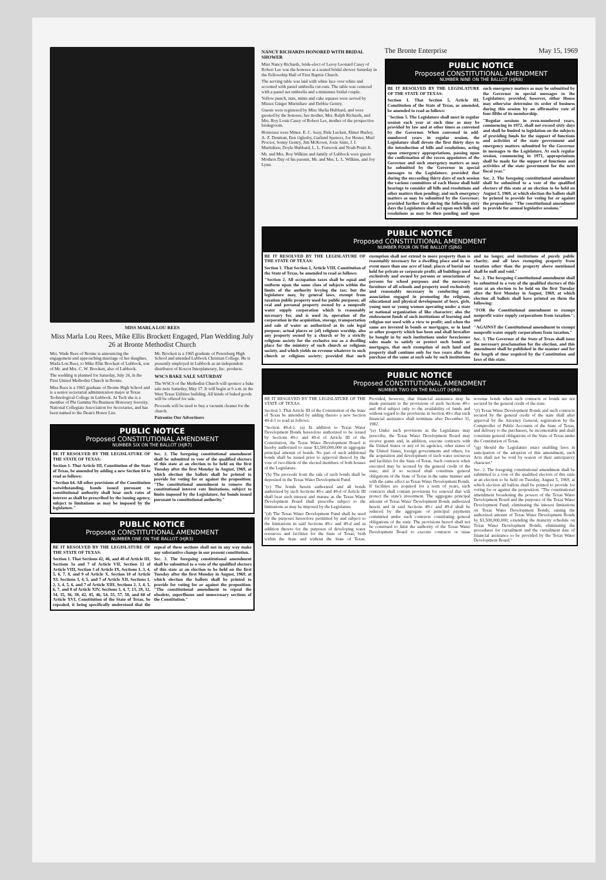MISS MARLA LOU REES
Miss Marla Lou Rees, Mike Ellis Brockett Engaged, Plan Wedding July 26 at Bronte Methodist Church
Mrs. Wade Rees of Bronte is announcing the engagement and approaching marriage of her daughter, Marla Lou Rees, to Mike Ellis Brockett of Lubbock, son of Mr. and Mrs. C. W. Brockett, also of Lubbock.
The wedding is planned for Saturday, July 26, in the First United Methodist Church in Bronte.
Miss Rees is a 1965 graduate of Bronte High School and is a senior secretarial administration major at Texas Technological College in Lubbock. At Tech she is a member of Phi Gamma Nu Business Honorary Sorority, National Collegiate Association for Secretaries, and has been named to the Dean's Honor List.
Mr. Brockett is a 1965 graduate of Petersburg High School and attended Lubbock Christian College. He is presently employed in Lubbock as an independent distributor of Koscot Interplanetary, Inc. products.
WSCS BAKE SALE SATURDAY
The WSCS of the Methodist Church will sponsor a bake sale next Saturday, May 17. It will begin at 9 a.m. in the West Texas Utilities building. All kinds of baked goods will be offered for sale.
Proceeds will be used to buy a vacuum cleaner for the church.
Patronize Our Advertisers
PUBLIC NOTICE
Proposed CONSTITUTIONAL AMENDMENT
NUMBER SIX ON THE BALLOT (HJR7)
BE IT RESOLVED BY THE LEGISLATURE OF THE STATE OF TEXAS:
Section 1. That Article III, Constitution of the State of Texas, be amended by adding a new Section 64 to read as follows:
"Section 64. All other provisions of the Constitution notwithstanding, bonds issued pursuant to constitutional authority shall bear such rates of interest as shall be prescribed by the issuing agency, subject to limitations as may be imposed by the legislature."
Sec. 2. The foregoing constitutional amendment shall be submitted to vote of the qualified electors of this state at an election to be held on the first Tuesday after the first Monday in August, 1969, at which election the ballots shall be printed to provide for voting for or against the proposition: "The constitutional amendment to remove the constitutional interest rate limitations, subject to limits imposed by the Legislature, for bonds issued pursuant to constitutional authority."
PUBLIC NOTICE
Proposed CONSTITUTIONAL AMENDMENT
NUMBER ONE ON THE BALLOT (HJR3)
BE IT RESOLVED BY THE LEGISLATURE OF THE STATE OF TEXAS:
Section 1. That Sections 42, 46, and 48 of Article III, Sections 3a and 7 of Article VII, Section 12 of Article VIII, Section 3 of Article IX, Sections 1, 3, 4, 5, 6, 7, 8, and 9 of Article X, Section 10 of Article XI, Sections 3, 4, 5, and 7 of Article XII, Sections 1, 2, 3, 4, 5, 6, and 7 of Article XIII, Sections 2, 3, 4, 5, 6, 7, and 8 of Article XIV, Sections 3, 4, 7, 13, 29, 32, 34, 35, 36, 38, 42, 45, 46, 54, 55, 57, 58, and 60 of Article XVI, Constitution of the State of Texas, be repealed, it being specifically understood that the repeal of these sections shall not in any way make any substantive change in our present constitution.
Sec. 2. The foregoing constitutional amendment shall be submitted to a vote of the qualified electors of this state at an election to be held on the first Tuesday after the first Monday in August, 1969, at which election the ballots shall be printed to provide for voting for or against the proposition: "The constitutional amendment to repeal the obsolete, superfluous and unnecessary sections of the Constitution."
NANCY RICHARDS HONORED WITH BRIDAL SHOWER
Miss Nancy Richards, bride-elect of Leroy Leonard Casey of Robert Lee was the honoree at a seated bridal shower Saturday in the Fellowship Hall of First Baptist Church.
The serving table was laid with white lace over white and accented with pastel umbrella cut-outs. The table was centered with a pastel net umbrella and a miniature bridal couple.
Yellow punch, nuts, mints and cake squares were served by Misses Ginger Murtishaw and Debbie Gentry.
Guests were registered by Miss Shelia Hubbard, and were greeted by the honoree, her mother, Mrs. Ralph Richards, and Mrs. Roy Louis Casey of Robert Lee, mother of the prospective bridegroom.
Hostesses were Mmes. E. C. Seay, Dale Luckett, Elmer Hurley, A. Z. Denman, Ben Oglesby, Garland Spencer, Joe Hester, Murl Proctor, Sonny Gentry, Jim McKown, Josie Sims, J. I. Murtishaw, Doyle Hubbard, L. L. Fenwrok and Noah Pruitt Jr.
Mr. and Mrs. Roy Wilkins and family of Lubbock were guests Mothers Day of his parents, Mr. and Mrs. L. L. Wilkins, and Joy Lynn.
The Bronte Enterprise May 15, 1969
PUBLIC NOTICE
Proposed CONSTITUTIONAL AMENDMENT
NUMBER NINE ON THE BALLOT (HJR8)
BE IT RESOLVED BY THE LEGISLATURE OF THE STATE OF TEXAS:
Section 1. That Section 5, Article III, Constitution of the State of Texas, as amended, be amended to read as follows:
"Section 5. The Legislature shall meet in regular session each year at such time as may be provided by law and at other times as convened by the Governor. When convened in odd-numbered years in regular session, the Legislature shall devote the first thirty days to the introduction of bills and resolutions, acting upon emergency appropriations, passing upon the confirmation of the recess appointees of the Governor and such emergency matters as may be submitted by the Governor in special messages to the Legislature; provided that during the succeeding thirty days of such session the various committees of each House shall hold hearings to consider all bills and resolutions and other matters then pending; and such emergency matters as may be submitted by the Governor; provided further that during the following sixty days the Legislature shall act upon such bills and resolutions as may be then pending and upon such emergency matters as may be submitted by the Governor in special messages to the Legislature; provided, however, either House may otherwise determine its order of business during this session by an affirmative vote of four-fifths of its membership.
"Regular sessions in even-numbered years, commencing in 1972, shall not exceed sixty days and shall be limited to legislation on the subjects of providing funds for the support of functions and activities of the state government and emergency matters submitted by the Governor in messages to the Legislature. At each regular session, commencing in 1971, appropriations shall be made for the support of functions and activities of the state government for the next fiscal year."
Sec. 2. The foregoing constitutional amendment shall be submitted to a vote of the qualified electors of this state at an election to be held on August 5, 1969, at which election the ballots shall be printed to provide for voting for or against the proposition: "The constitutional amendment to provide for annual legislative sessions."
PUBLIC NOTICE
Proposed CONSTITUTIONAL AMENDMENT
NUMBER FOUR ON THE BALLOT (SJR6)
BE IT RESOLVED BY THE LEGISLATURE OF THE STATE OF TEXAS:
Section 1. That Section 2, Article VIII, Constitution of the State of Texas, be amended to read as follows:
"Section 2. All occupation taxes shall be equal and uniform upon the same class of subjects within the limits of the authority levying the tax; but the legislature may, by general laws, exempt from taxation public property used for public purposes; all real and personal property owned by a nonprofit water supply corporation which is reasonably necessary for, and is used in, operation of the corporation in the acquisition, storage, transportation and sale of water as authorized as its sole legal purpose; actual places or (of) religious worship, also any property owned by a church or by a strictly religious society for the exclusive use as a dwelling place for the ministry of such church or religious society, and which yields no revenue whatever to such church or religious society; provided that such exemption shall not extend to more property than is reasonably necessary for a dwelling place and in no event more than one acre of land; places of burial not held for private or corporate profit; all buildings used exclusively and owned by persons or associations of persons for school purposes and the necessary furniture of all schools and property used exclusively and reasonably necessary in conducting any association engaged in promoting the religious, educational and physical development of boys, girls, young men or young women operating under a state or national organization of like character; also the endowment funds of such institutions of learning and religion not used with a view to profit; and when the same are invested in bonds or mortgages, or in land or other property which has been and shall hereafter be bought in by such institutions under foreclosure sales made to satisfy or protect such bonds or mortgages, that such exemption of such land and property shall continue only for two years after the purchase of the same at such sale by such institutions and no longer, and institutions of purely public charity; and all laws exempting property from taxation other than the property above mentioned shall be null and void."
Sec. 2. The foregoing Constitutional amendment shall be submitted to a vote of the qualified electors of this state at an election to be held on the first Tuesday after the first Monday in August, 1969, at which election all ballots shall have printed on them the following:
"FOR the Constitutional amendment to exempt nonprofit water supply corporations from taxation."; and
"AGAINST the Constitutional amendment to exempt nonprofit water supply corporations from taxation."
Sec. 3. The Governor of the State of Texas shall issue the necessary proclamation for the election, and this amendment shall be published in the manner and for the length of time required by the Constitution and laws of this state.
PUBLIC NOTICE
Proposed CONSTITUTIONAL AMENDMENT
NUMBER TWO ON THE BALLOT (HJR9)
BE IT RESOLVED BY THE LEGISLATURE OF THE STATE OF TEXAS:
Section 1. That Article III of the Constitution of the State of Texas be amended by adding thereto a new Section 49-d-1 to read as follows:
"Section 49-d-1. (a) In addition to Texas Water Development Bonds heretofore authorized to be issued by Sections 49-c and 49-d of Article III of the Constitution, the Texas Water Development Board is hereby authorized to issue $3,500,000,000 in aggregate principal amount of bonds. No part of such additional bonds shall be issued prior to approval thereof by the vote of two-thirds of the elected members of both houses of the Legislature.
"(b) The proceeds from the sale of such bonds shall be deposited in the Texas Water Development Fund.
"(c) The bonds herein authorized and all bonds authorized by such Sections 49-c and 49-d of Article III shall bear such interest and mature as the Texas Water Development Board shall prescribe subject to the limitations as may be imposed by the Legislature.
"(d) The Texas Water Development Fund shall be used for the purposes heretofore permitted by and subject to the limitations in said Sections 49-c and 49-d and in addition thereto for the purposes of developing water resources and facilities for the State of Texas, both within the State and without the State of Texas. Provided, however, that financial assistance may be made pursuant to the provisions of such Sections 49-c and 49-d subject only to the availability of funds and without regard to the provisions in Section 49-c that such financial assistance shall terminate after December 31, 1982.
"(e) Under such provisions as the Legislature may prescribe, the Texas Water Development Board may receive grants and, in addition, execute contracts with the United States or any of its agencies, other states of the United States, foreign governments and others, for the acquisition and development of such water resources and facilities for the State of Texas. Such contracts when executed may be secured by the general credit of the state, and if so secured shall constitute general obligations of the State of Texas in the same manner and with the same effect as Texas Water Development Bonds. If facilities are acquired for a term of years, such contracts shall contain provisions for renewal that will protect the state's investment. The aggregate principal amount of Texas Water Development Bonds authorized herein and in said Sections 49-c and 49-d shall be reduced by the aggregate of principal payments committed under such contracts constituting general obligations of the state. The provisions hereof shall not be construed to limit the authority of the Texas Water Development Board to execute contracts or issue revenue bonds when such contracts or bonds are not secured by the general credit of the state.
"(f) Texas Water Development Bonds and such contracts secured by the general credit of the state shall after approval by the Attorney General, registration by the Comptroller of Public Accounts of the State of Texas, and delivery to the purchasers, be incontestable and shall constitute general obligations of the State of Texas under the Constitution of Texas.
"(g) Should the Legislature enact enabling laws in anticipation of the adoption of this amendment, such Acts shall not be void by reason of their anticipatory character."
Sec. 2. The foregoing constitutional amendment shall be submitted to a vote of the qualified electors of this state at an election to be held on Tuesday, August 5, 1969, at which election all ballots shall be printed to provide for voting for or against the proposition: "The constitutional amendment broadening the powers of the Texas Water Development Board and the purposes of the Texas Water Development Fund; eliminating the interest limitations on Texas Water Development Bonds; raising the authorized amount of Texas Water Development Bonds by $3,500,000,000; extending the maturity schedule on Texas Water Development Bonds; eliminating the procedures for curtailment and the curtailment date of financial assistance to be provided by the Texas Water Development Board."